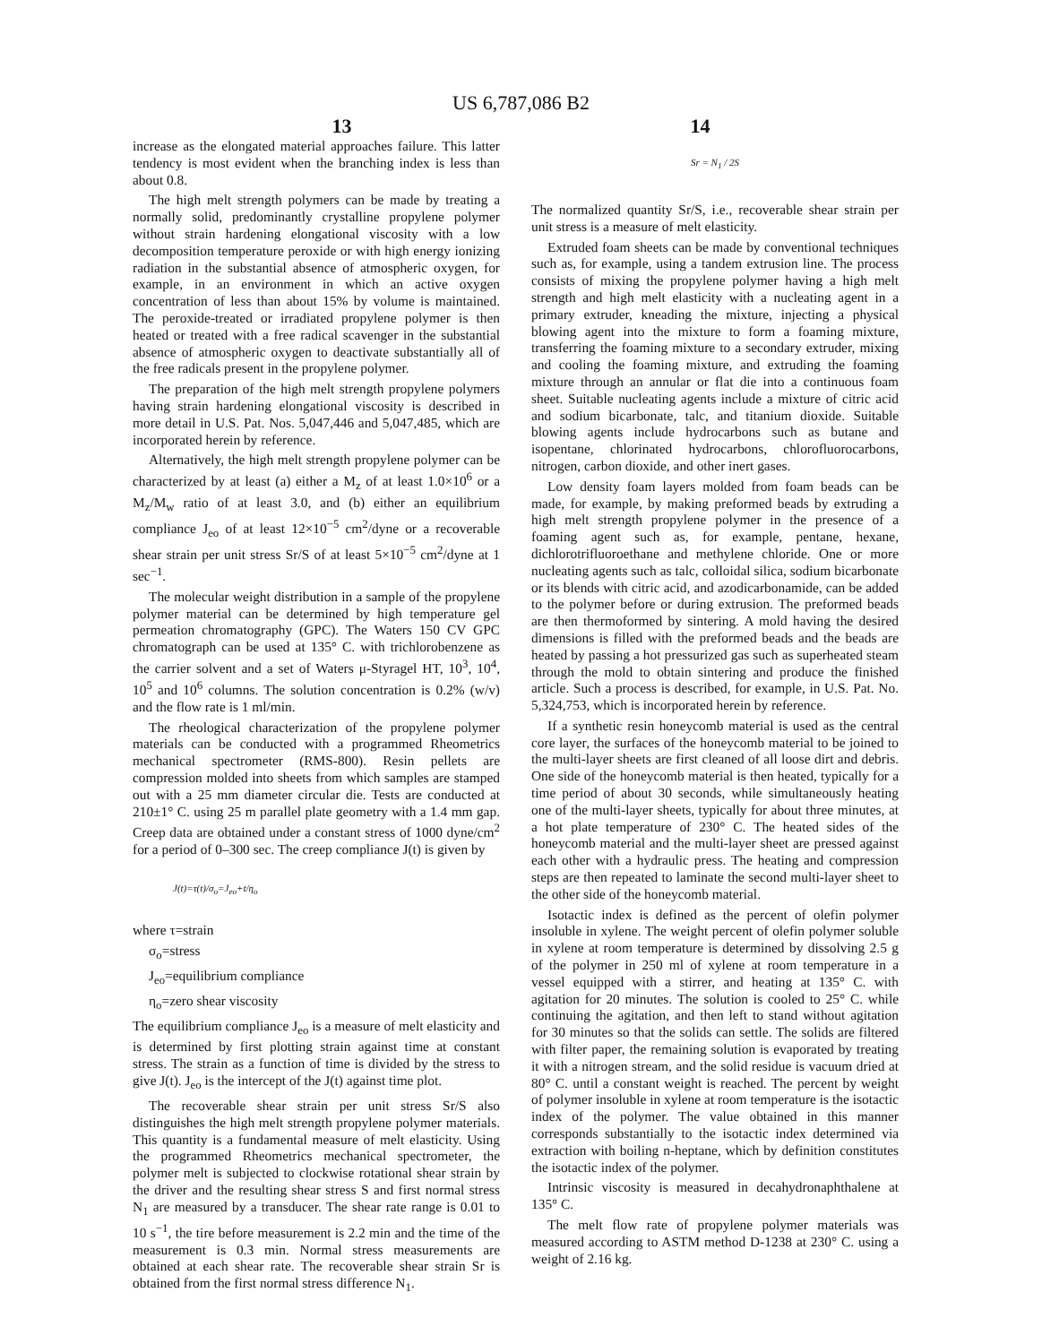US 6,787,086 B2
13 14
increase as the elongated material approaches failure. This latter tendency is most evident when the branching index is less than about 0.8.
The high melt strength polymers can be made by treating a normally solid, predominantly crystalline propylene polymer without strain hardening elongational viscosity with a low decomposition temperature peroxide or with high energy ionizing radiation in the substantial absence of atmospheric oxygen, for example, in an environment in which an active oxygen concentration of less than about 15% by volume is maintained. The peroxide-treated or irradiated propylene polymer is then heated or treated with a free radical scavenger in the substantial absence of atmospheric oxygen to deactivate substantially all of the free radicals present in the propylene polymer.
The preparation of the high melt strength propylene polymers having strain hardening elongational viscosity is described in more detail in U.S. Pat. Nos. 5,047,446 and 5,047,485, which are incorporated herein by reference.
Alternatively, the high melt strength propylene polymer can be characterized by at least (a) either a M<sub>z</sub> of at least 1.0×10<sup>6</sup> or a M<sub>z</sub>/M<sub>w</sub> ratio of at least 3.0, and (b) either an equilibrium compliance J<sub>eo</sub> of at least 12×10<sup>−5</sup> cm<sup>2</sup>/dyne or a recoverable shear strain per unit stress Sr/S of at least 5×10<sup>−5</sup> cm<sup>2</sup>/dyne at 1 sec<sup>−1</sup>.
The molecular weight distribution in a sample of the propylene polymer material can be determined by high temperature gel permeation chromatography (GPC). The Waters 150 CV GPC chromatograph can be used at 135° C. with trichlorobenzene as the carrier solvent and a set of Waters μ-Styragel HT, 10<sup>3</sup>, 10<sup>4</sup>, 10<sup>5</sup> and 10<sup>6</sup> columns. The solution concentration is 0.2% (w/v) and the flow rate is 1 ml/min.
The rheological characterization of the propylene polymer materials can be conducted with a programmed Rheometrics mechanical spectrometer (RMS-800). Resin pellets are compression molded into sheets from which samples are stamped out with a 25 mm diameter circular die. Tests are conducted at 210±1° C. using 25 m parallel plate geometry with a 1.4 mm gap. Creep data are obtained under a constant stress of 1000 dyne/cm<sup>2</sup> for a period of 0–300 sec. The creep compliance J(t) is given by
J(t)=τ(t)/σ<sub>o</sub>=J<sub>eo</sub>+t/η<sub>o</sub>
where τ=strain
σ<sub>o</sub>=stress
J<sub>eo</sub>=equilibrium compliance
η<sub>o</sub>=zero shear viscosity
The equilibrium compliance J<sub>eo</sub> is a measure of melt elasticity and is determined by first plotting strain against time at constant stress. The strain as a function of time is divided by the stress to give J(t). J<sub>eo</sub> is the intercept of the J(t) against time plot.
The recoverable shear strain per unit stress Sr/S also distinguishes the high melt strength propylene polymer materials. This quantity is a fundamental measure of melt elasticity. Using the programmed Rheometrics mechanical spectrometer, the polymer melt is subjected to clockwise rotational shear strain by the driver and the resulting shear stress S and first normal stress N<sub>1</sub> are measured by a transducer. The shear rate range is 0.01 to 10 s<sup>−1</sup>, the tire before measurement is 2.2 min and the time of the measurement is 0.3 min. Normal stress measurements are obtained at each shear rate. The recoverable shear strain Sr is obtained from the first normal stress difference N<sub>1</sub>.
Sr = N<sub>1</sub> / 2S
The normalized quantity Sr/S, i.e., recoverable shear strain per unit stress is a measure of melt elasticity.
Extruded foam sheets can be made by conventional techniques such as, for example, using a tandem extrusion line. The process consists of mixing the propylene polymer having a high melt strength and high melt elasticity with a nucleating agent in a primary extruder, kneading the mixture, injecting a physical blowing agent into the mixture to form a foaming mixture, transferring the foaming mixture to a secondary extruder, mixing and cooling the foaming mixture, and extruding the foaming mixture through an annular or flat die into a continuous foam sheet. Suitable nucleating agents include a mixture of citric acid and sodium bicarbonate, talc, and titanium dioxide. Suitable blowing agents include hydrocarbons such as butane and isopentane, chlorinated hydrocarbons, chlorofluorocarbons, nitrogen, carbon dioxide, and other inert gases.
Low density foam layers molded from foam beads can be made, for example, by making preformed beads by extruding a high melt strength propylene polymer in the presence of a foaming agent such as, for example, pentane, hexane, dichlorotrifluoroethane and methylene chloride. One or more nucleating agents such as talc, colloidal silica, sodium bicarbonate or its blends with citric acid, and azodicarbonamide, can be added to the polymer before or during extrusion. The preformed beads are then thermoformed by sintering. A mold having the desired dimensions is filled with the preformed beads and the beads are heated by passing a hot pressurized gas such as superheated steam through the mold to obtain sintering and produce the finished article. Such a process is described, for example, in U.S. Pat. No. 5,324,753, which is incorporated herein by reference.
If a synthetic resin honeycomb material is used as the central core layer, the surfaces of the honeycomb material to be joined to the multi-layer sheets are first cleaned of all loose dirt and debris. One side of the honeycomb material is then heated, typically for a time period of about 30 seconds, while simultaneously heating one of the multi-layer sheets, typically for about three minutes, at a hot plate temperature of 230° C. The heated sides of the honeycomb material and the multi-layer sheet are pressed against each other with a hydraulic press. The heating and compression steps are then repeated to laminate the second multi-layer sheet to the other side of the honeycomb material.
Isotactic index is defined as the percent of olefin polymer insoluble in xylene. The weight percent of olefin polymer soluble in xylene at room temperature is determined by dissolving 2.5 g of the polymer in 250 ml of xylene at room temperature in a vessel equipped with a stirrer, and heating at 135° C. with agitation for 20 minutes. The solution is cooled to 25° C. while continuing the agitation, and then left to stand without agitation for 30 minutes so that the solids can settle. The solids are filtered with filter paper, the remaining solution is evaporated by treating it with a nitrogen stream, and the solid residue is vacuum dried at 80° C. until a constant weight is reached. The percent by weight of polymer insoluble in xylene at room temperature is the isotactic index of the polymer. The value obtained in this manner corresponds substantially to the isotactic index determined via extraction with boiling n-heptane, which by definition constitutes the isotactic index of the polymer.
Intrinsic viscosity is measured in decahydronaphthalene at 135° C.
The melt flow rate of propylene polymer materials was measured according to ASTM method D-1238 at 230° C. using a weight of 2.16 kg.